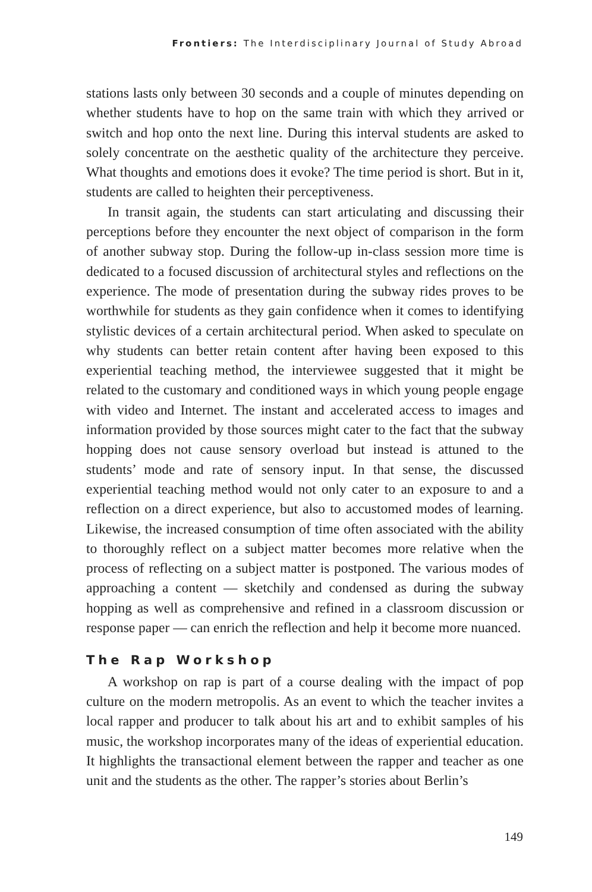Frontiers: The Interdisciplinary Journal of Study Abroad
stations lasts only between 30 seconds and a couple of minutes depending on whether students have to hop on the same train with which they arrived or switch and hop onto the next line. During this interval students are asked to solely concentrate on the aesthetic quality of the architecture they perceive. What thoughts and emotions does it evoke? The time period is short. But in it, students are called to heighten their perceptiveness.
In transit again, the students can start articulating and discussing their perceptions before they encounter the next object of comparison in the form of another subway stop. During the follow-up in-class session more time is dedicated to a focused discussion of architectural styles and reflections on the experience. The mode of presentation during the subway rides proves to be worthwhile for students as they gain confidence when it comes to identifying stylistic devices of a certain architectural period. When asked to speculate on why students can better retain content after having been exposed to this experiential teaching method, the interviewee suggested that it might be related to the customary and conditioned ways in which young people engage with video and Internet. The instant and accelerated access to images and information provided by those sources might cater to the fact that the subway hopping does not cause sensory overload but instead is attuned to the students’ mode and rate of sensory input. In that sense, the discussed experiential teaching method would not only cater to an exposure to and a reflection on a direct experience, but also to accustomed modes of learning. Likewise, the increased consumption of time often associated with the ability to thoroughly reflect on a subject matter becomes more relative when the process of reflecting on a subject matter is postponed. The various modes of approaching a content — sketchily and condensed as during the subway hopping as well as comprehensive and refined in a classroom discussion or response paper — can enrich the reflection and help it become more nuanced.
The Rap Workshop
A workshop on rap is part of a course dealing with the impact of pop culture on the modern metropolis. As an event to which the teacher invites a local rapper and producer to talk about his art and to exhibit samples of his music, the workshop incorporates many of the ideas of experiential education. It highlights the transactional element between the rapper and teacher as one unit and the students as the other. The rapper’s stories about Berlin’s
149